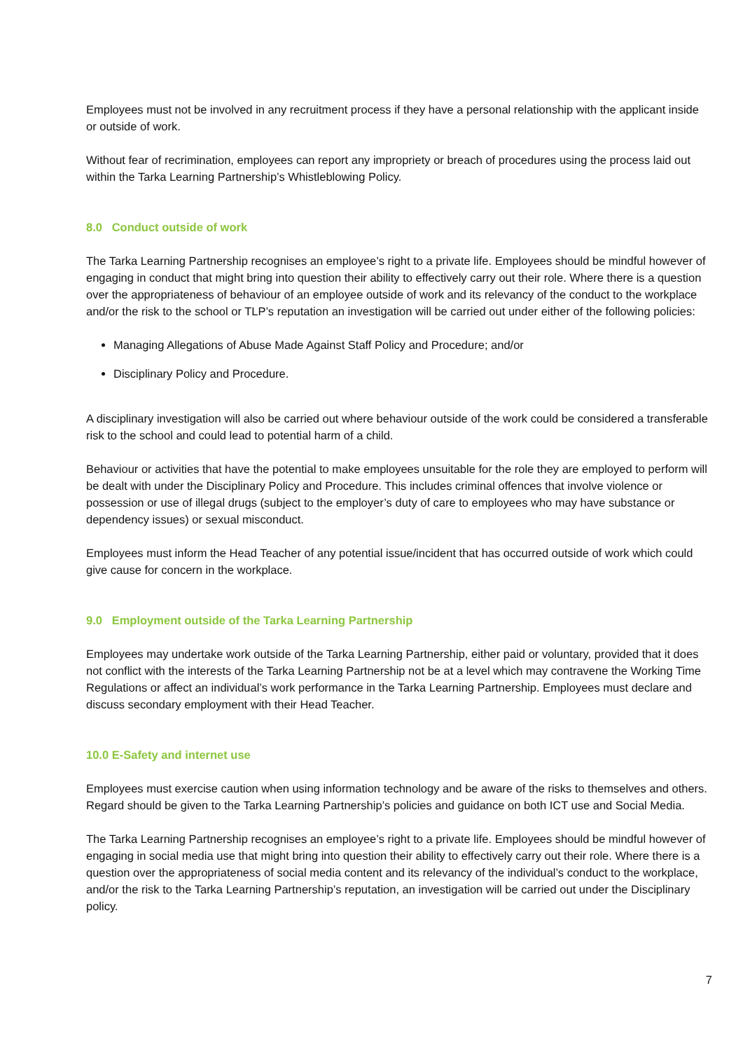Employees must not be involved in any recruitment process if they have a personal relationship with the applicant inside or outside of work.
Without fear of recrimination, employees can report any impropriety or breach of procedures using the process laid out within the Tarka Learning Partnership’s Whistleblowing Policy.
8.0 Conduct outside of work
The Tarka Learning Partnership recognises an employee’s right to a private life. Employees should be mindful however of engaging in conduct that might bring into question their ability to effectively carry out their role. Where there is a question over the appropriateness of behaviour of an employee outside of work and its relevancy of the conduct to the workplace and/or the risk to the school or TLP’s reputation an investigation will be carried out under either of the following policies:
Managing Allegations of Abuse Made Against Staff Policy and Procedure; and/or
Disciplinary Policy and Procedure.
A disciplinary investigation will also be carried out where behaviour outside of the work could be considered a transferable risk to the school and could lead to potential harm of a child.
Behaviour or activities that have the potential to make employees unsuitable for the role they are employed to perform will be dealt with under the Disciplinary Policy and Procedure. This includes criminal offences that involve violence or possession or use of illegal drugs (subject to the employer’s duty of care to employees who may have substance or dependency issues) or sexual misconduct.
Employees must inform the Head Teacher of any potential issue/incident that has occurred outside of work which could give cause for concern in the workplace.
9.0 Employment outside of the Tarka Learning Partnership
Employees may undertake work outside of the Tarka Learning Partnership, either paid or voluntary, provided that it does not conflict with the interests of the Tarka Learning Partnership not be at a level which may contravene the Working Time Regulations or affect an individual’s work performance in the Tarka Learning Partnership. Employees must declare and discuss secondary employment with their Head Teacher.
10.0 E-Safety and internet use
Employees must exercise caution when using information technology and be aware of the risks to themselves and others. Regard should be given to the Tarka Learning Partnership’s policies and guidance on both ICT use and Social Media.
The Tarka Learning Partnership recognises an employee’s right to a private life. Employees should be mindful however of engaging in social media use that might bring into question their ability to effectively carry out their role. Where there is a question over the appropriateness of social media content and its relevancy of the individual’s conduct to the workplace, and/or the risk to the Tarka Learning Partnership’s reputation, an investigation will be carried out under the Disciplinary policy.
7